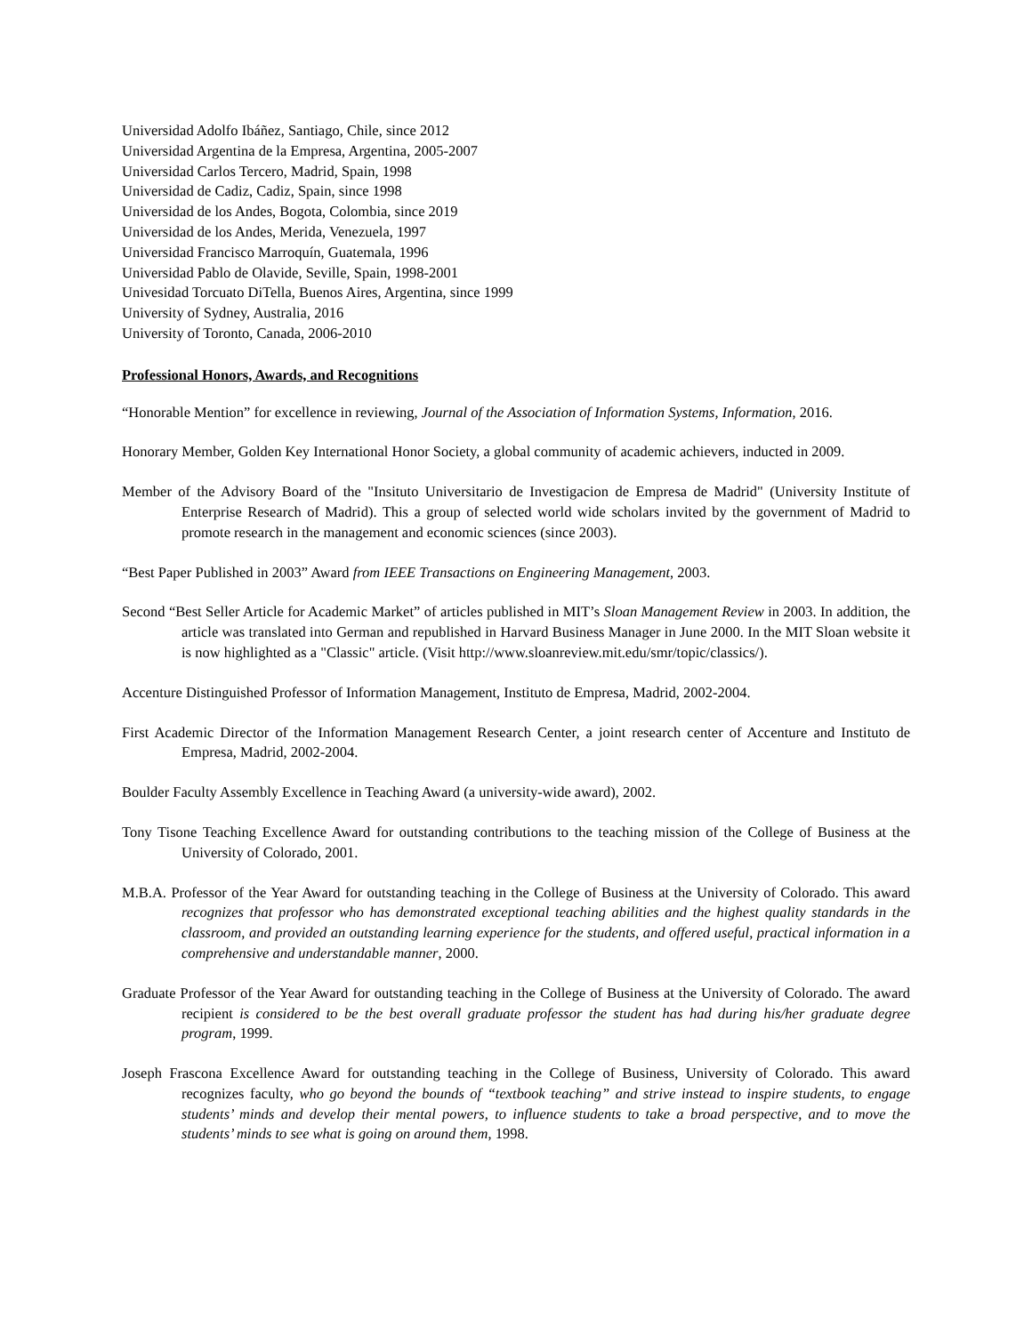Universidad Adolfo Ibáñez, Santiago, Chile, since 2012
Universidad Argentina de la Empresa, Argentina, 2005-2007
Universidad Carlos Tercero, Madrid, Spain, 1998
Universidad de Cadiz, Cadiz, Spain, since 1998
Universidad de los Andes, Bogota, Colombia, since 2019
Universidad de los Andes, Merida, Venezuela, 1997
Universidad Francisco Marroquín, Guatemala, 1996
Universidad Pablo de Olavide, Seville, Spain, 1998-2001
Univesidad Torcuato DiTella, Buenos Aires, Argentina, since 1999
University of Sydney, Australia, 2016
University of Toronto, Canada, 2006-2010
Professional Honors, Awards, and Recognitions
“Honorable Mention” for excellence in reviewing, Journal of the Association of Information Systems, Information, 2016.
Honorary Member, Golden Key International Honor Society, a global community of academic achievers, inducted in 2009.
Member of the Advisory Board of the "Insituto Universitario de Investigacion de Empresa de Madrid" (University Institute of Enterprise Research of Madrid). This a group of selected world wide scholars invited by the government of Madrid to promote research in the management and economic sciences (since 2003).
“Best Paper Published in 2003” Award from IEEE Transactions on Engineering Management, 2003.
Second “Best Seller Article for Academic Market” of articles published in MIT’s Sloan Management Review in 2003. In addition, the article was translated into German and republished in Harvard Business Manager in June 2000. In the MIT Sloan website it is now highlighted as a "Classic" article. (Visit http://www.sloanreview.mit.edu/smr/topic/classics/).
Accenture Distinguished Professor of Information Management, Instituto de Empresa, Madrid, 2002-2004.
First Academic Director of the Information Management Research Center, a joint research center of Accenture and Instituto de Empresa, Madrid, 2002-2004.
Boulder Faculty Assembly Excellence in Teaching Award (a university-wide award), 2002.
Tony Tisone Teaching Excellence Award for outstanding contributions to the teaching mission of the College of Business at the University of Colorado, 2001.
M.B.A. Professor of the Year Award for outstanding teaching in the College of Business at the University of Colorado. This award recognizes that professor who has demonstrated exceptional teaching abilities and the highest quality standards in the classroom, and provided an outstanding learning experience for the students, and offered useful, practical information in a comprehensive and understandable manner, 2000.
Graduate Professor of the Year Award for outstanding teaching in the College of Business at the University of Colorado. The award recipient is considered to be the best overall graduate professor the student has had during his/her graduate degree program, 1999.
Joseph Frascona Excellence Award for outstanding teaching in the College of Business, University of Colorado. This award recognizes faculty, who go beyond the bounds of “textbook teaching” and strive instead to inspire students, to engage students’ minds and develop their mental powers, to influence students to take a broad perspective, and to move the students’ minds to see what is going on around them, 1998.